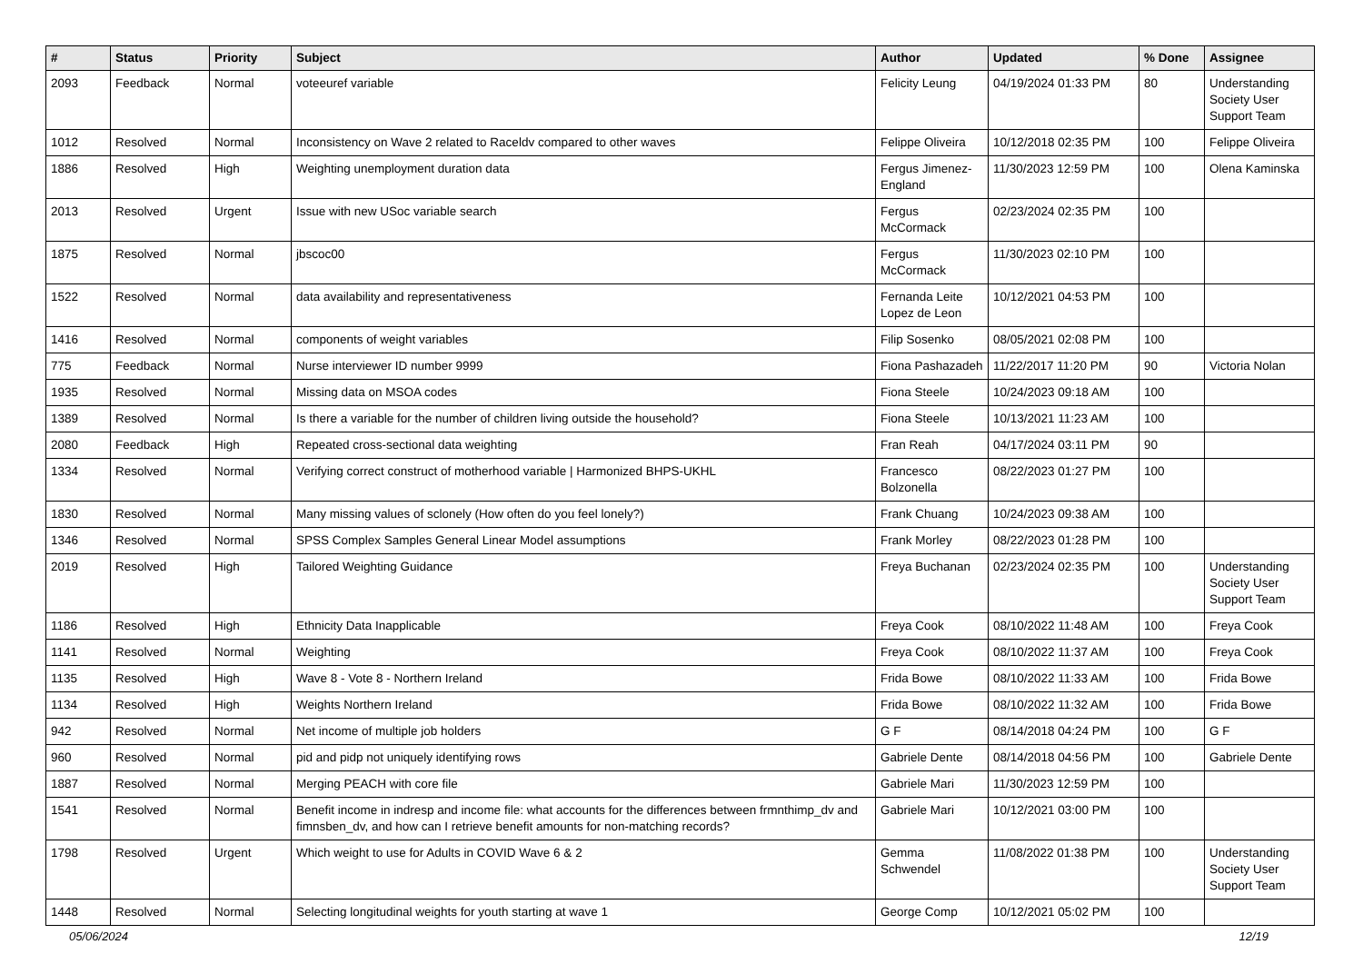| # | Status | Priority | Subject | Author | Updated | % Done | Assignee |
| --- | --- | --- | --- | --- | --- | --- | --- |
| 2093 | Feedback | Normal | voteeuref variable | Felicity Leung | 04/19/2024 01:33 PM | 80 | Understanding Society User Support Team |
| 1012 | Resolved | Normal | Inconsistency on Wave 2 related to Raceldv compared to other waves | Felippe Oliveira | 10/12/2018 02:35 PM | 100 | Felippe Oliveira |
| 1886 | Resolved | High | Weighting unemployment duration data | Fergus Jimenez-England | 11/30/2023 12:59 PM | 100 | Olena Kaminska |
| 2013 | Resolved | Urgent | Issue with new USoc variable search | Fergus McCormack | 02/23/2024 02:35 PM | 100 | |
| 1875 | Resolved | Normal | jbscoc00 | Fergus McCormack | 11/30/2023 02:10 PM | 100 | |
| 1522 | Resolved | Normal | data availability and representativeness | Fernanda Leite Lopez de Leon | 10/12/2021 04:53 PM | 100 | |
| 1416 | Resolved | Normal | components of weight variables | Filip Sosenko | 08/05/2021 02:08 PM | 100 | |
| 775 | Feedback | Normal | Nurse interviewer ID number 9999 | Fiona Pashazadeh | 11/22/2017 11:20 PM | 90 | Victoria Nolan |
| 1935 | Resolved | Normal | Missing data on MSOA codes | Fiona Steele | 10/24/2023 09:18 AM | 100 | |
| 1389 | Resolved | Normal | Is there a variable for the number of children living outside the household? | Fiona Steele | 10/13/2021 11:23 AM | 100 | |
| 2080 | Feedback | High | Repeated cross-sectional data weighting | Fran Reah | 04/17/2024 03:11 PM | 90 | |
| 1334 | Resolved | Normal | Verifying correct construct of motherhood variable / Harmonized BHPS-UKHL | Francesco Bolzonella | 08/22/2023 01:27 PM | 100 | |
| 1830 | Resolved | Normal | Many missing values of sclonely (How often do you feel lonely?) | Frank Chuang | 10/24/2023 09:38 AM | 100 | |
| 1346 | Resolved | Normal | SPSS Complex Samples General Linear Model assumptions | Frank Morley | 08/22/2023 01:28 PM | 100 | |
| 2019 | Resolved | High | Tailored Weighting Guidance | Freya Buchanan | 02/23/2024 02:35 PM | 100 | Understanding Society User Support Team |
| 1186 | Resolved | High | Ethnicity Data Inapplicable | Freya Cook | 08/10/2022 11:48 AM | 100 | Freya Cook |
| 1141 | Resolved | Normal | Weighting | Freya Cook | 08/10/2022 11:37 AM | 100 | Freya Cook |
| 1135 | Resolved | High | Wave 8 - Vote 8 - Northern Ireland | Frida Bowe | 08/10/2022 11:33 AM | 100 | Frida Bowe |
| 1134 | Resolved | High | Weights Northern Ireland | Frida Bowe | 08/10/2022 11:32 AM | 100 | Frida Bowe |
| 942 | Resolved | Normal | Net income of multiple job holders | G F | 08/14/2018 04:24 PM | 100 | G F |
| 960 | Resolved | Normal | pid and pidp not uniquely identifying rows | Gabriele Dente | 08/14/2018 04:56 PM | 100 | Gabriele Dente |
| 1887 | Resolved | Normal | Merging PEACH with core file | Gabriele Mari | 11/30/2023 12:59 PM | 100 | |
| 1541 | Resolved | Normal | Benefit income in indresp and income file: what accounts for the differences between frmnthimp_dv and fimnsben_dv, and how can I retrieve benefit amounts for non-matching records? | Gabriele Mari | 10/12/2021 03:00 PM | 100 | |
| 1798 | Resolved | Urgent | Which weight to use for Adults in COVID Wave 6 & 2 | Gemma Schwendel | 11/08/2022 01:38 PM | 100 | Understanding Society User Support Team |
| 1448 | Resolved | Normal | Selecting longitudinal weights for youth starting at wave 1 | George Comp | 10/12/2021 05:02 PM | 100 | |
05/06/2024 12/19